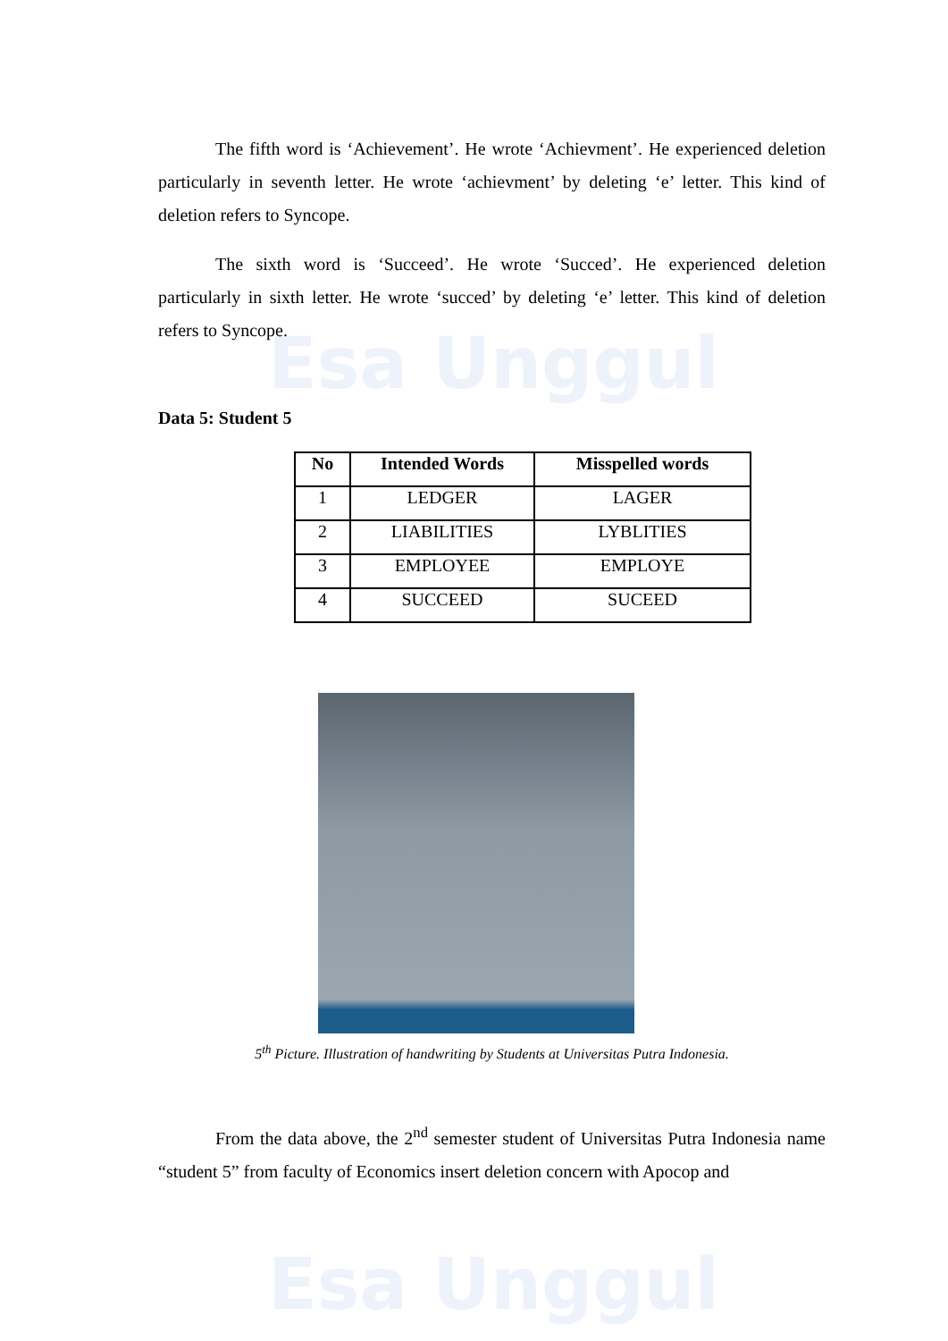Esa Unggul
Esa Unggul
The fifth word is ‘Achievement’. He wrote ‘Achievment’. He experienced deletion particularly in seventh letter. He wrote ‘achievment’ by deleting ‘e’ letter. This kind of deletion refers to Syncope.
The sixth word is ‘Succeed’. He wrote ‘Succed’. He experienced deletion particularly in sixth letter. He wrote ‘succed’ by deleting ‘e’ letter. This kind of deletion refers to Syncope.
Data 5: Student 5
| No | Intended Words | Misspelled words |
| --- | --- | --- |
| 1 | LEDGER | LAGER |
| 2 | LIABILITIES | LYBLITIES |
| 3 | EMPLOYEE | EMPLOYE |
| 4 | SUCCEED | SUCEED |
5<sup>th</sup> Picture. Illustration of handwriting by Students at Universitas Putra Indonesia.
From the data above, the 2<sup>nd</sup> semester student of Universitas Putra Indonesia name “student 5” from faculty of Economics insert deletion concern with Apocop and